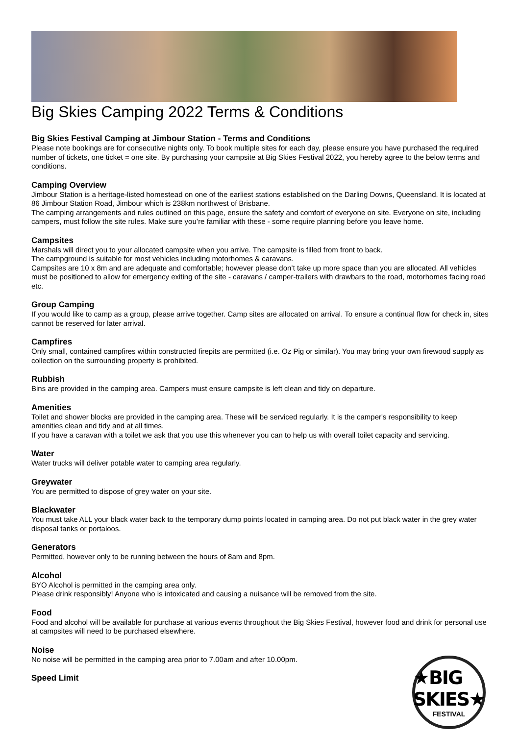Big Skies Camping 2022 Terms & Conditions
Big Skies Festival Camping at Jimbour Station - Terms and Conditions
Please note bookings are for consecutive nights only. To book multiple sites for each day, please ensure you have purchased the required number of tickets, one ticket = one site. By purchasing your campsite at Big Skies Festival 2022, you hereby agree to the below terms and conditions.
Camping Overview
Jimbour Station is a heritage-listed homestead on one of the earliest stations established on the Darling Downs, Queensland. It is located at 86 Jimbour Station Road, Jimbour which is 238km northwest of Brisbane.
The camping arrangements and rules outlined on this page, ensure the safety and comfort of everyone on site. Everyone on site, including campers, must follow the site rules. Make sure you’re familiar with these - some require planning before you leave home.
Campsites
Marshals will direct you to your allocated campsite when you arrive. The campsite is filled from front to back.
The campground is suitable for most vehicles including motorhomes & caravans.
Campsites are 10 x 8m and are adequate and comfortable; however please don’t take up more space than you are allocated. All vehicles must be positioned to allow for emergency exiting of the site - caravans / camper-trailers with drawbars to the road, motorhomes facing road etc.
Group Camping
If you would like to camp as a group, please arrive together. Camp sites are allocated on arrival. To ensure a continual flow for check in, sites cannot be reserved for later arrival.
Campfires
Only small, contained campfires within constructed firepits are permitted (i.e. Oz Pig or similar). You may bring your own firewood supply as collection on the surrounding property is prohibited.
Rubbish
Bins are provided in the camping area. Campers must ensure campsite is left clean and tidy on departure.
Amenities
Toilet and shower blocks are provided in the camping area. These will be serviced regularly. It is the camper's responsibility to keep amenities clean and tidy and at all times.
If you have a caravan with a toilet we ask that you use this whenever you can to help us with overall toilet capacity and servicing.
Water
Water trucks will deliver potable water to camping area regularly.
Greywater
You are permitted to dispose of grey water on your site.
Blackwater
You must take ALL your black water back to the temporary dump points located in camping area. Do not put black water in the grey water disposal tanks or portaloos.
Generators
Permitted, however only to be running between the hours of 8am and 8pm.
Alcohol
BYO Alcohol is permitted in the camping area only.
Please drink responsibly! Anyone who is intoxicated and causing a nuisance will be removed from the site.
Food
Food and alcohol will be available for purchase at various events throughout the Big Skies Festival, however food and drink for personal use at campsites will need to be purchased elsewhere.
Noise
No noise will be permitted in the camping area prior to 7.00am and after 10.00pm.
Speed Limit
★BIG SKIES★
FESTIVAL